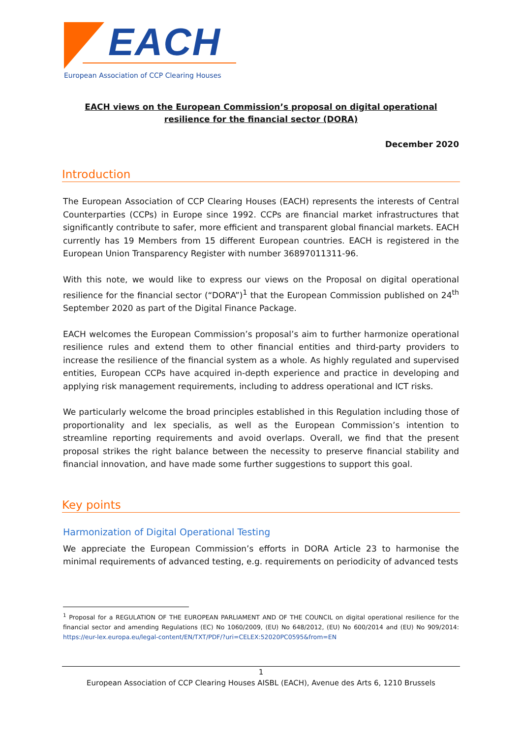EACH
European Association of CCP Clearing Houses
EACH views on the European Commission’s proposal on digital operational resilience for the financial sector (DORA)
December 2020
Introduction
The European Association of CCP Clearing Houses (EACH) represents the interests of Central Counterparties (CCPs) in Europe since 1992. CCPs are financial market infrastructures that significantly contribute to safer, more efficient and transparent global financial markets. EACH currently has 19 Members from 15 different European countries. EACH is registered in the European Union Transparency Register with number 36897011311-96.
With this note, we would like to express our views on the Proposal on digital operational resilience for the financial sector (“DORA”)<sup>1</sup> that the European Commission published on 24<sup>th</sup> September 2020 as part of the Digital Finance Package.
EACH welcomes the European Commission’s proposal’s aim to further harmonize operational resilience rules and extend them to other financial entities and third-party providers to increase the resilience of the financial system as a whole. As highly regulated and supervised entities, European CCPs have acquired in-depth experience and practice in developing and applying risk management requirements, including to address operational and ICT risks.
We particularly welcome the broad principles established in this Regulation including those of proportionality and lex specialis, as well as the European Commission’s intention to streamline reporting requirements and avoid overlaps. Overall, we find that the present proposal strikes the right balance between the necessity to preserve financial stability and financial innovation, and have made some further suggestions to support this goal.
Key points
Harmonization of Digital Operational Testing
We appreciate the European Commission’s efforts in DORA Article 23 to harmonise the minimal requirements of advanced testing, e.g. requirements on periodicity of advanced tests
<sup>1</sup> Proposal for a REGULATION OF THE EUROPEAN PARLIAMENT AND OF THE COUNCIL on digital operational resilience for the financial sector and amending Regulations (EC) No 1060/2009, (EU) No 648/2012, (EU) No 600/2014 and (EU) No 909/2014: https://eur-lex.europa.eu/legal-content/EN/TXT/PDF/?uri=CELEX:52020PC0595&from=EN
1
European Association of CCP Clearing Houses AISBL (EACH), Avenue des Arts 6, 1210 Brussels